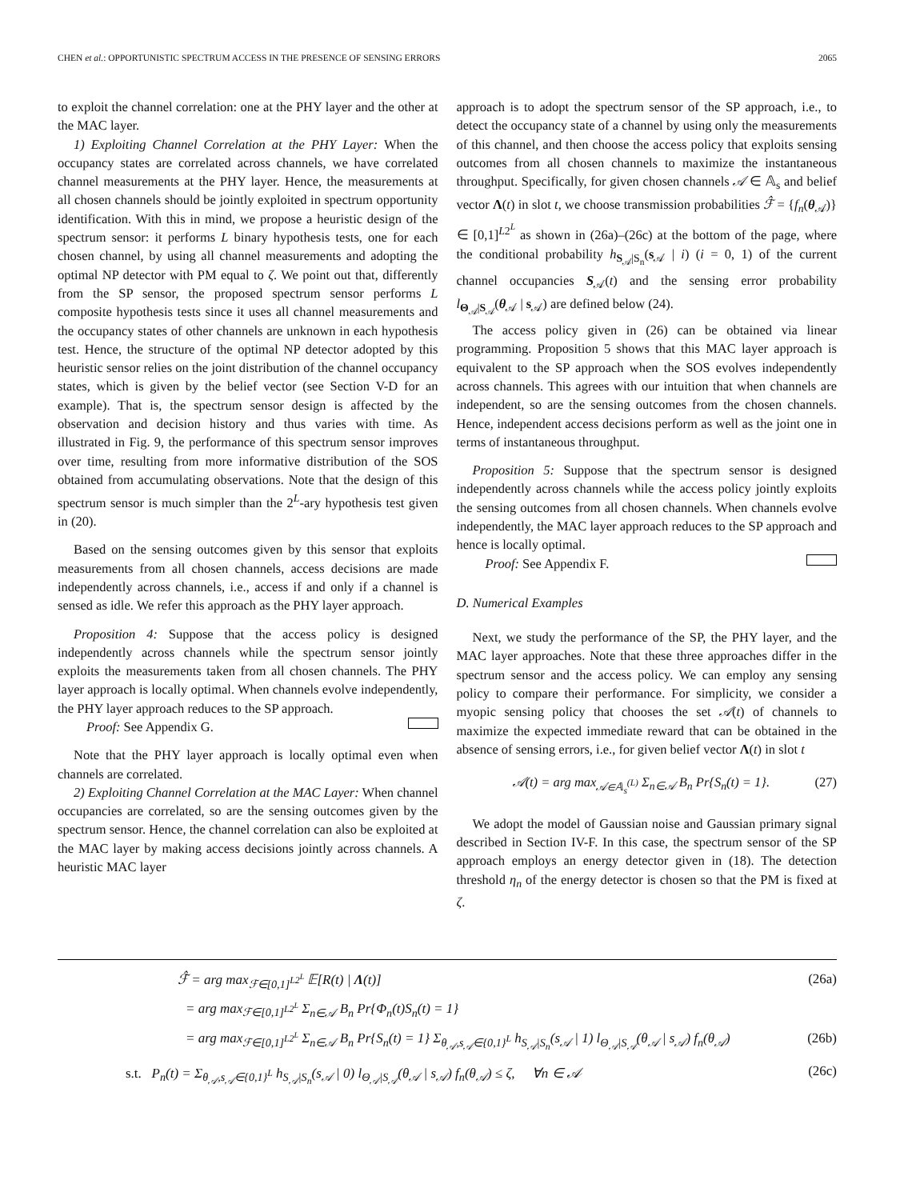CHEN et al.: OPPORTUNISTIC SPECTRUM ACCESS IN THE PRESENCE OF SENSING ERRORS 2065
to exploit the channel correlation: one at the PHY layer and the other at the MAC layer.
1) Exploiting Channel Correlation at the PHY Layer: When the occupancy states are correlated across channels, we have correlated channel measurements at the PHY layer. Hence, the measurements at all chosen channels should be jointly exploited in spectrum opportunity identification. With this in mind, we propose a heuristic design of the spectrum sensor: it performs L binary hypothesis tests, one for each chosen channel, by using all channel measurements and adopting the optimal NP detector with PM equal to ζ. We point out that, differently from the SP sensor, the proposed spectrum sensor performs L composite hypothesis tests since it uses all channel measurements and the occupancy states of other channels are unknown in each hypothesis test. Hence, the structure of the optimal NP detector adopted by this heuristic sensor relies on the joint distribution of the channel occupancy states, which is given by the belief vector (see Section V-D for an example). That is, the spectrum sensor design is affected by the observation and decision history and thus varies with time. As illustrated in Fig. 9, the performance of this spectrum sensor improves over time, resulting from more informative distribution of the SOS obtained from accumulating observations. Note that the design of this spectrum sensor is much simpler than the 2<sup>L</sup>-ary hypothesis test given in (20).
Based on the sensing outcomes given by this sensor that exploits measurements from all chosen channels, access decisions are made independently across channels, i.e., access if and only if a channel is sensed as idle. We refer this approach as the PHY layer approach.
Proposition 4: Suppose that the access policy is designed independently across channels while the spectrum sensor jointly exploits the measurements taken from all chosen channels. The PHY layer approach is locally optimal. When channels evolve independently, the PHY layer approach reduces to the SP approach.
Proof: See Appendix G.
Note that the PHY layer approach is locally optimal even when channels are correlated.
2) Exploiting Channel Correlation at the MAC Layer: When channel occupancies are correlated, so are the sensing outcomes given by the spectrum sensor. Hence, the channel correlation can also be exploited at the MAC layer by making access decisions jointly across channels. A heuristic MAC layer
approach is to adopt the spectrum sensor of the SP approach, i.e., to detect the occupancy state of a channel by using only the measurements of this channel, and then choose the access policy that exploits sensing outcomes from all chosen channels to maximize the instantaneous throughput. Specifically, for given chosen channels 𝒜 ∈ 𝔸<sub>s</sub> and belief vector Λ(t) in slot t, we choose transmission probabilities ℱ̂ = {f<sub>n</sub>(θ<sub>𝒜</sub>)} ∈ [0,1]<sup>L2<sup>L</sup></sup> as shown in (26a)–(26c) at the bottom of the page, where the conditional probability h<sub>S<sub>𝒜</sub>|S<sub>n</sub></sub>(s<sub>𝒜</sub> | i) (i = 0, 1) of the current channel occupancies S<sub>𝒜</sub>(t) and the sensing error probability l<sub>Θ<sub>𝒜</sub>|S<sub>𝒜</sub></sub>(θ<sub>𝒜</sub> | s<sub>𝒜</sub>) are defined below (24).
The access policy given in (26) can be obtained via linear programming. Proposition 5 shows that this MAC layer approach is equivalent to the SP approach when the SOS evolves independently across channels. This agrees with our intuition that when channels are independent, so are the sensing outcomes from the chosen channels. Hence, independent access decisions perform as well as the joint one in terms of instantaneous throughput.
Proposition 5: Suppose that the spectrum sensor is designed independently across channels while the access policy jointly exploits the sensing outcomes from all chosen channels. When channels evolve independently, the MAC layer approach reduces to the SP approach and hence is locally optimal.
Proof: See Appendix F.
D. Numerical Examples
Next, we study the performance of the SP, the PHY layer, and the MAC layer approaches. Note that these three approaches differ in the spectrum sensor and the access policy. We can employ any sensing policy to compare their performance. For simplicity, we consider a myopic sensing policy that chooses the set 𝒜(t) of channels to maximize the expected immediate reward that can be obtained in the absence of sensing errors, i.e., for given belief vector Λ(t) in slot t
𝒜(t) = arg max<sub>𝒜∈𝔸<sub>s</sub><sup>(L)</sup></sub> Σ<sub>n∈𝒜</sub> B<sub>n</sub> Pr{S<sub>n</sub>(t) = 1}. (27)
We adopt the model of Gaussian noise and Gaussian primary signal described in Section IV-F. In this case, the spectrum sensor of the SP approach employs an energy detector given in (18). The detection threshold η<sub>n</sub> of the energy detector is chosen so that the PM is fixed at ζ.
ℱ̂ = arg max<sub>ℱ∈[0,1]<sup>L2<sup>L</sup></sup></sub> 𝔼[R(t) | Λ(t)] (26a)
= arg max<sub>ℱ∈[0,1]<sup>L2<sup>L</sup></sup></sub> Σ<sub>n∈𝒜</sub> B<sub>n</sub> Pr{Φ<sub>n</sub>(t)S<sub>n</sub>(t) = 1}
= arg max<sub>ℱ∈[0,1]<sup>L2<sup>L</sup></sup></sub> Σ<sub>n∈𝒜</sub> B<sub>n</sub> Pr{S<sub>n</sub>(t) = 1} Σ<sub>θ<sub>𝒜</sub>,s<sub>𝒜</sub>∈{0,1}<sup>L</sup></sub> h<sub>S<sub>𝒜</sub>|S<sub>n</sub></sub>(s<sub>𝒜</sub> | 1) l<sub>Θ<sub>𝒜</sub>|S<sub>𝒜</sub></sub>(θ<sub>𝒜</sub> | s<sub>𝒜</sub>) f<sub>n</sub>(θ<sub>𝒜</sub>) (26b)
s.t. P<sub>n</sub>(t) = Σ<sub>θ<sub>𝒜</sub>,s<sub>𝒜</sub>∈{0,1}<sup>L</sup></sub> h<sub>S<sub>𝒜</sub>|S<sub>n</sub></sub>(s<sub>𝒜</sub> | 0) l<sub>Θ<sub>𝒜</sub>|S<sub>𝒜</sub></sub>(θ<sub>𝒜</sub> | s<sub>𝒜</sub>) f<sub>n</sub>(θ<sub>𝒜</sub>) ≤ ζ, ∀n ∈ 𝒜 (26c)